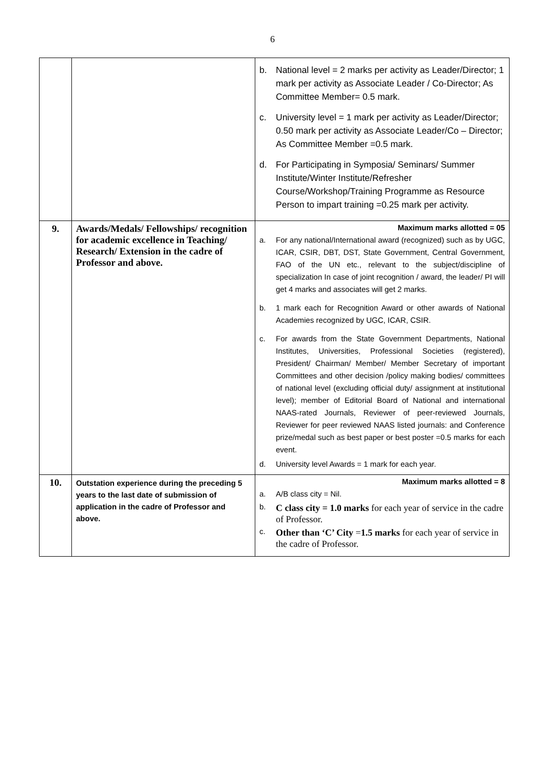6
| | | b. National level = 2 marks per activity as Leader/Director; 1 mark per activity as Associate Leader / Co-Director; As Committee Member= 0.5 mark. c. University level = 1 mark per activity as Leader/Director; 0.50 mark per activity as Associate Leader/Co – Director; As Committee Member =0.5 mark. d. For Participating in Symposia/ Seminars/ Summer Institute/Winter Institute/Refresher Course/Workshop/Training Programme as Resource Person to impart training =0.25 mark per activity. |
| 9. | Awards/Medals/ Fellowships/ recognition for academic excellence in Teaching/ Research/ Extension in the cadre of Professor and above. | Maximum marks allotted = 05 a. For any national/International award (recognized) such as by UGC, ICAR, CSIR, DBT, DST, State Government, Central Government, FAO of the UN etc., relevant to the subject/discipline of specialization In case of joint recognition / award, the leader/ PI will get 4 marks and associates will get 2 marks. b. 1 mark each for Recognition Award or other awards of National Academies recognized by UGC, ICAR, CSIR. c. For awards from the State Government Departments, National Institutes, Universities, Professional Societies (registered), President/ Chairman/ Member/ Member Secretary of important Committees and other decision /policy making bodies/ committees of national level (excluding official duty/ assignment at institutional level); member of Editorial Board of National and international NAAS-rated Journals, Reviewer of peer-reviewed Journals, Reviewer for peer reviewed NAAS listed journals: and Conference prize/medal such as best paper or best poster =0.5 marks for each event. d. University level Awards = 1 mark for each year. |
| 10. | Outstation experience during the preceding 5 years to the last date of submission of application in the cadre of Professor and above. | Maximum marks allotted = 8 a. A/B class city = Nil. b. C class city = 1.0 marks for each year of service in the cadre of Professor. c. Other than ‘C’ City = 1.5 marks for each year of service in the cadre of Professor. |